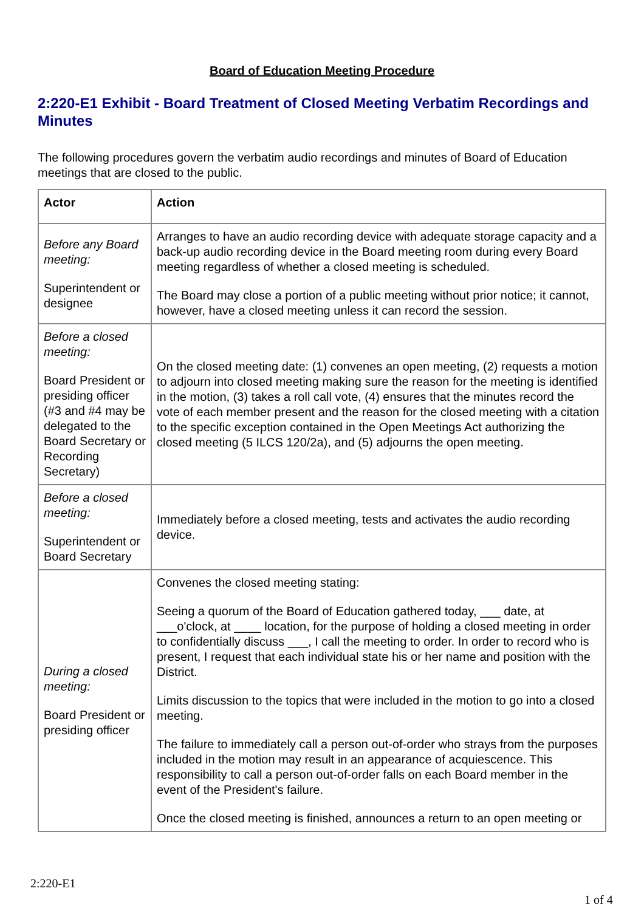Board of Education Meeting Procedure
2:220-E1 Exhibit - Board Treatment of Closed Meeting Verbatim Recordings and Minutes
The following procedures govern the verbatim audio recordings and minutes of Board of Education meetings that are closed to the public.
| Actor | Action |
| --- | --- |
| Before any Board meeting: Superintendent or designee | Arranges to have an audio recording device with adequate storage capacity and a back-up audio recording device in the Board meeting room during every Board meeting regardless of whether a closed meeting is scheduled. The Board may close a portion of a public meeting without prior notice; it cannot, however, have a closed meeting unless it can record the session. |
| Before a closed meeting: Board President or presiding officer (#3 and #4 may be delegated to the Board Secretary or Recording Secretary) | On the closed meeting date: (1) convenes an open meeting, (2) requests a motion to adjourn into closed meeting making sure the reason for the meeting is identified in the motion, (3) takes a roll call vote, (4) ensures that the minutes record the vote of each member present and the reason for the closed meeting with a citation to the specific exception contained in the Open Meetings Act authorizing the closed meeting (5 ILCS 120/2a), and (5) adjourns the open meeting. |
| Before a closed meeting: Superintendent or Board Secretary | Immediately before a closed meeting, tests and activates the audio recording device. |
| During a closed meeting: Board President or presiding officer | Convenes the closed meeting stating: Seeing a quorum of the Board of Education gathered today, ___ date, at ___o'clock, at ____ location, for the purpose of holding a closed meeting in order to confidentially discuss ___, I call the meeting to order. In order to record who is present, I request that each individual state his or her name and position with the District. Limits discussion to the topics that were included in the motion to go into a closed meeting. The failure to immediately call a person out-of-order who strays from the purposes included in the motion may result in an appearance of acquiescence. This responsibility to call a person out-of-order falls on each Board member in the event of the President's failure. Once the closed meeting is finished, announces a return to an open meeting or |
2:220-E1
1 of 4